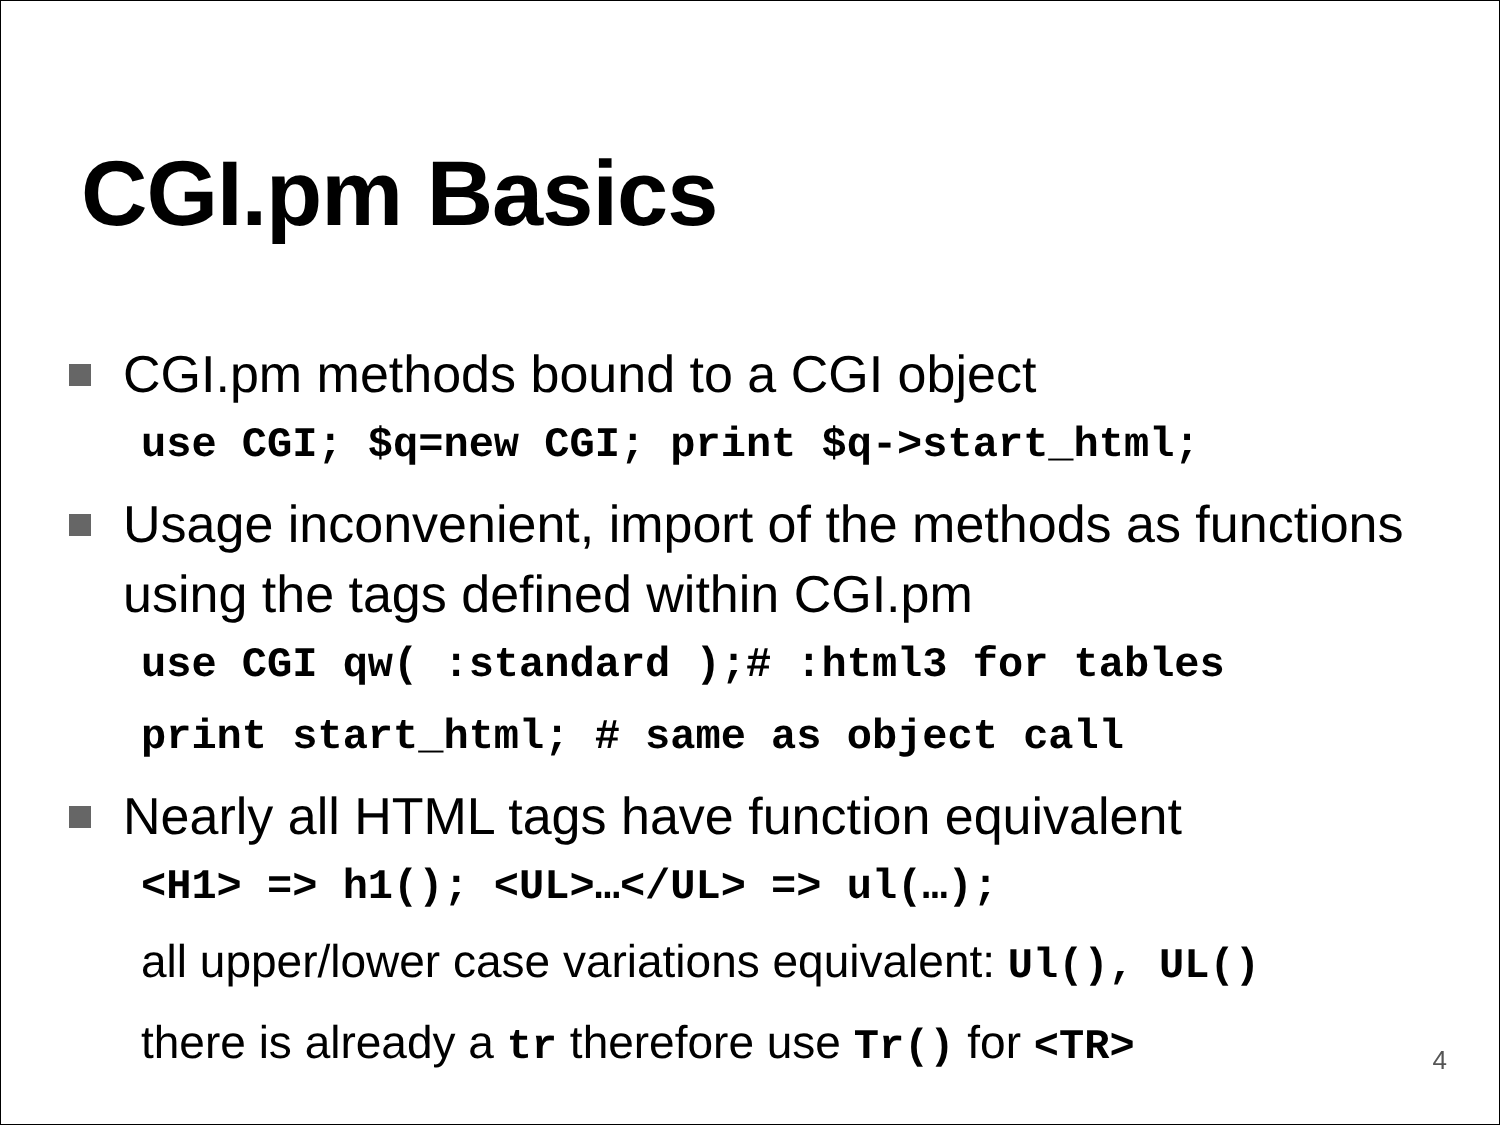CGI.pm Basics
CGI.pm methods bound to a CGI object
use CGI; $q=new CGI; print $q->start_html;
Usage inconvenient, import of the methods as functions using the tags defined within CGI.pm
use CGI qw( :standard );# :html3 for tables
print start_html; # same as object call
Nearly all HTML tags have function equivalent
<H1> => h1(); <UL>…</UL> => ul(…);
all upper/lower case variations equivalent: Ul(), UL()
there is already a tr therefore use Tr() for <TR>
4